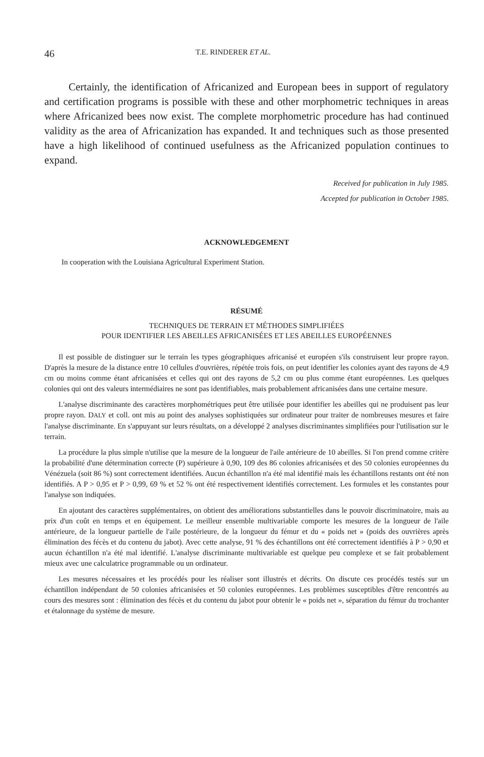46 T.E. RINDERER ET AL.
Certainly, the identification of Africanized and European bees in support of regulatory and certification programs is possible with these and other morphometric techniques in areas where Africanized bees now exist. The complete morphometric procedure has had continued validity as the area of Africanization has expanded. It and techniques such as those presented have a high likelihood of continued usefulness as the Africanized population continues to expand.
Received for publication in July 1985.
Accepted for publication in October 1985.
ACKNOWLEDGEMENT
In cooperation with the Louisiana Agricultural Experiment Station.
RÉSUMÉ
TECHNIQUES DE TERRAIN ET MÉTHODES SIMPLIFIÉES
POUR IDENTIFIER LES ABEILLES AFRICANISÉES ET LES ABEILLES EUROPÉENNES
Il est possible de distinguer sur le terrain les types géographiques africanisé et européen s'ils construisent leur propre rayon. D'après la mesure de la distance entre 10 cellules d'ouvrières, répétée trois fois, on peut identifier les colonies ayant des rayons de 4,9 cm ou moins comme étant africanisées et celles qui ont des rayons de 5,2 cm ou plus comme étant européennes. Les quelques colonies qui ont des valeurs intermédiaires ne sont pas identifiables, mais probablement africanisées dans une certaine mesure.
L'analyse discriminante des caractères morphométriques peut être utilisée pour identifier les abeilles qui ne produisent pas leur propre rayon. DALY et coll. ont mis au point des analyses sophistiquées sur ordinateur pour traiter de nombreuses mesures et faire l'analyse discriminante. En s'appuyant sur leurs résultats, on a développé 2 analyses discriminantes simplifiées pour l'utilisation sur le terrain.
La procédure la plus simple n'utilise que la mesure de la longueur de l'aile antérieure de 10 abeilles. Si l'on prend comme critère la probabilité d'une détermination correcte (P) supérieure à 0,90, 109 des 86 colonies africanisées et des 50 colonies européennes du Vénézuela (soit 86 %) sont correctement identifiées. Aucun échantillon n'a été mal identifié mais les échantillons restants ont été non identifiés. A P > 0,95 et P > 0,99, 69 % et 52 % ont été respectivement identifiés correctement. Les formules et les constantes pour l'analyse son indiquées.
En ajoutant des caractères supplémentaires, on obtient des améliorations substantielles dans le pouvoir discriminatoire, mais au prix d'un coût en temps et en équipement. Le meilleur ensemble multivariable comporte les mesures de la longueur de l'aile antérieure, de la longueur partielle de l'aile postérieure, de la longueur du fémur et du « poids net » (poids des ouvrières après élimination des fécès et du contenu du jabot). Avec cette analyse, 91 % des échantillons ont été correctement identifiés à P > 0,90 et aucun échantillon n'a été mal identifié. L'analyse discriminante multivariable est quelque peu complexe et se fait probablement mieux avec une calculatrice programmable ou un ordinateur.
Les mesures nécessaires et les procédés pour les réaliser sont illustrés et décrits. On discute ces procédés testés sur un échantillon indépendant de 50 colonies africanisées et 50 colonies européennes. Les problèmes susceptibles d'être rencontrés au cours des mesures sont : élimination des fécès et du contenu du jabot pour obtenir le « poids net », séparation du fémur du trochanter et étalonnage du système de mesure.